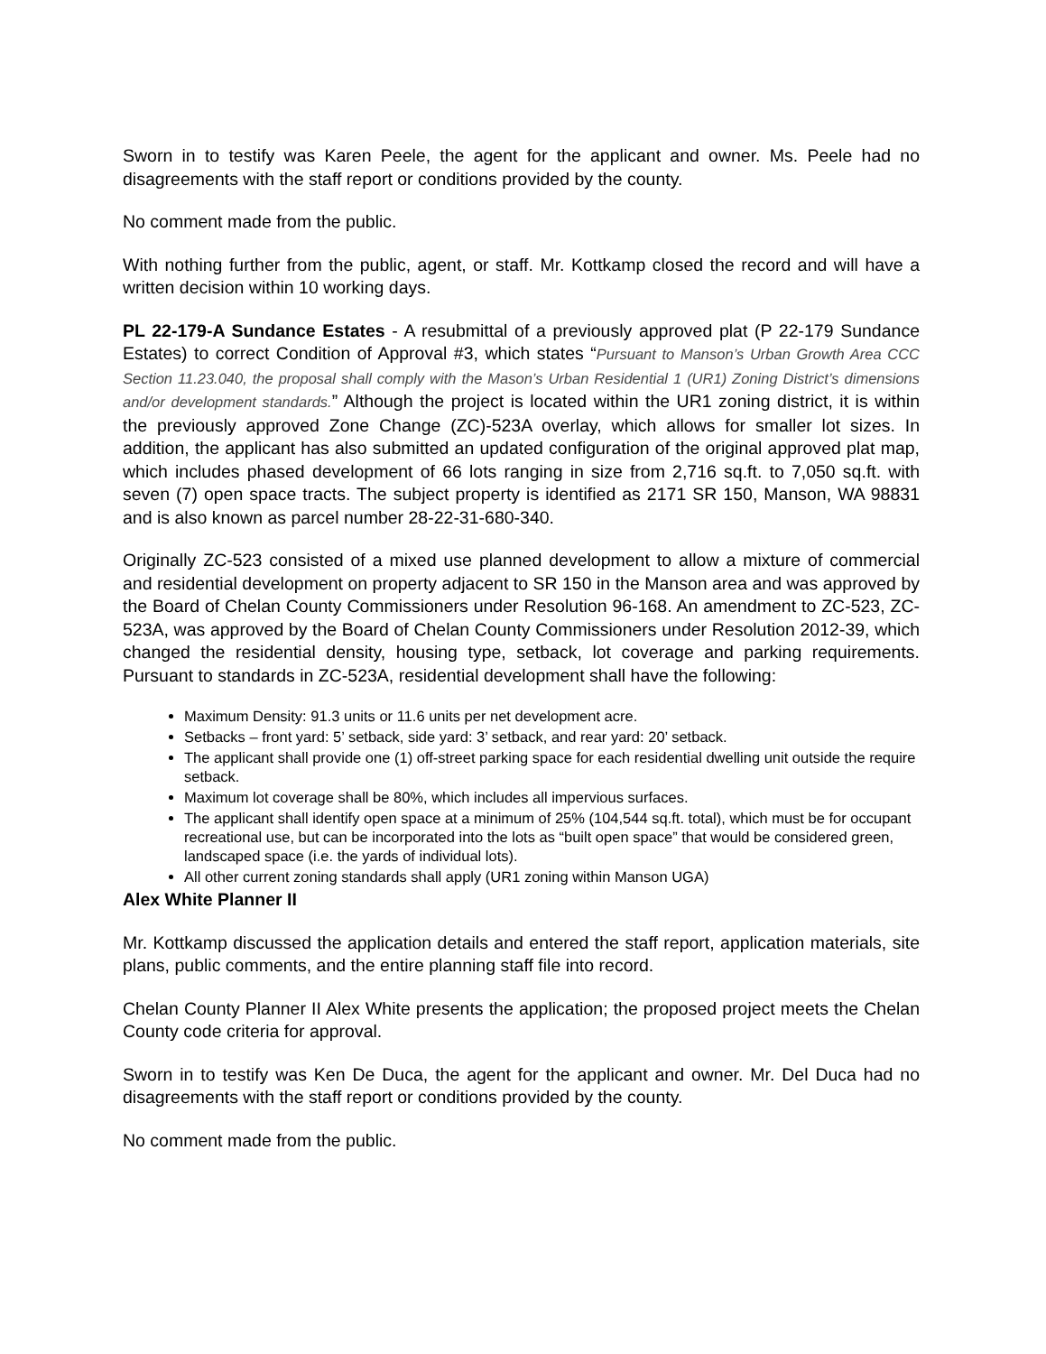Sworn in to testify was Karen Peele, the agent for the applicant and owner. Ms. Peele had no disagreements with the staff report or conditions provided by the county.
No comment made from the public.
With nothing further from the public, agent, or staff. Mr. Kottkamp closed the record and will have a written decision within 10 working days.
PL 22-179-A Sundance Estates - A resubmittal of a previously approved plat (P 22-179 Sundance Estates) to correct Condition of Approval #3, which states “Pursuant to Manson’s Urban Growth Area CCC Section 11.23.040, the proposal shall comply with the Mason’s Urban Residential 1 (UR1) Zoning District’s dimensions and/or development standards.” Although the project is located within the UR1 zoning district, it is within the previously approved Zone Change (ZC)-523A overlay, which allows for smaller lot sizes. In addition, the applicant has also submitted an updated configuration of the original approved plat map, which includes phased development of 66 lots ranging in size from 2,716 sq.ft. to 7,050 sq.ft. with seven (7) open space tracts. The subject property is identified as 2171 SR 150, Manson, WA 98831 and is also known as parcel number 28-22-31-680-340.
Originally ZC-523 consisted of a mixed use planned development to allow a mixture of commercial and residential development on property adjacent to SR 150 in the Manson area and was approved by the Board of Chelan County Commissioners under Resolution 96-168. An amendment to ZC-523, ZC-523A, was approved by the Board of Chelan County Commissioners under Resolution 2012-39, which changed the residential density, housing type, setback, lot coverage and parking requirements. Pursuant to standards in ZC-523A, residential development shall have the following:
Maximum Density: 91.3 units or 11.6 units per net development acre.
Setbacks – front yard: 5’ setback, side yard: 3’ setback, and rear yard: 20’ setback.
The applicant shall provide one (1) off-street parking space for each residential dwelling unit outside the require setback.
Maximum lot coverage shall be 80%, which includes all impervious surfaces.
The applicant shall identify open space at a minimum of 25% (104,544 sq.ft. total), which must be for occupant recreational use, but can be incorporated into the lots as “built open space” that would be considered green, landscaped space (i.e. the yards of individual lots).
All other current zoning standards shall apply (UR1 zoning within Manson UGA)
Alex White Planner II
Mr. Kottkamp discussed the application details and entered the staff report, application materials, site plans, public comments, and the entire planning staff file into record.
Chelan County Planner II Alex White presents the application; the proposed project meets the Chelan County code criteria for approval.
Sworn in to testify was Ken De Duca, the agent for the applicant and owner. Mr. Del Duca had no disagreements with the staff report or conditions provided by the county.
No comment made from the public.